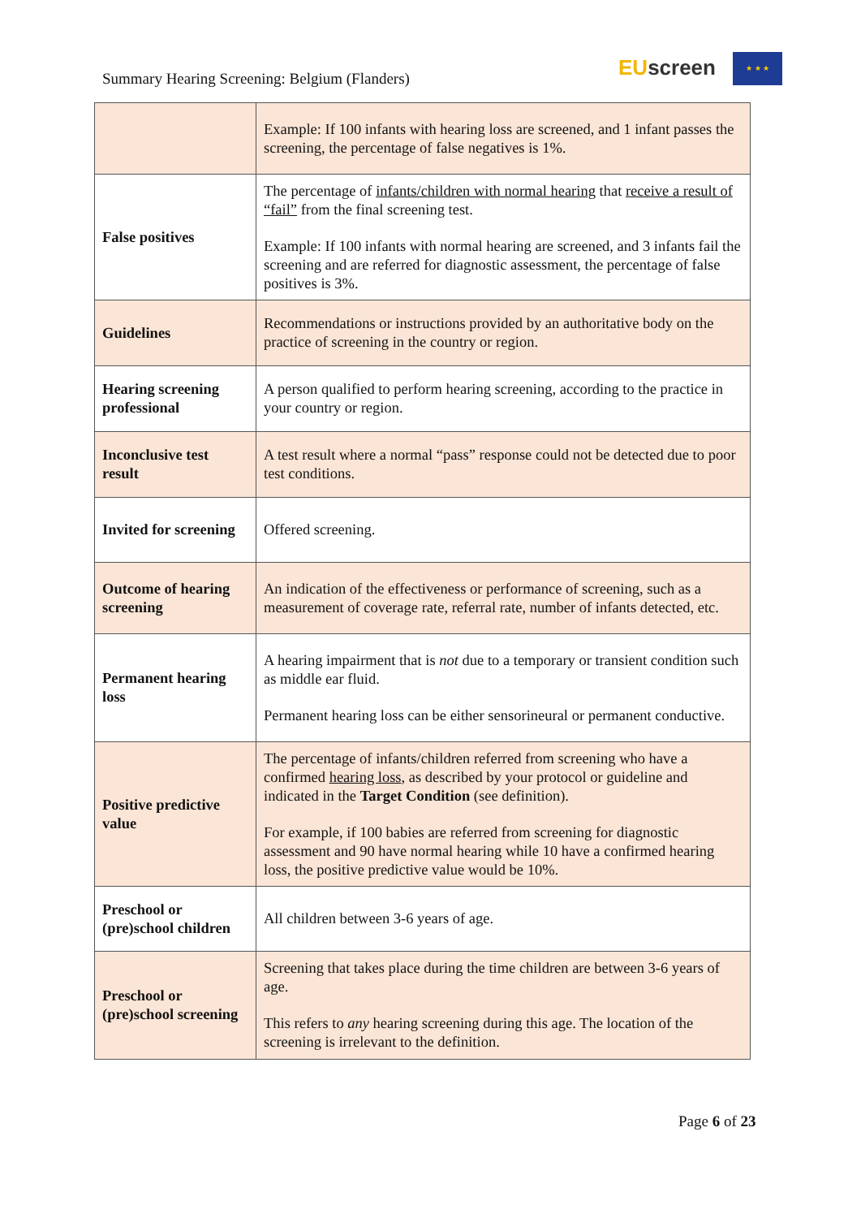Summary Hearing Screening: Belgium (Flanders)
EU screen ★ ★ ★
| | Example: If 100 infants with hearing loss are screened, and 1 infant passes the screening, the percentage of false negatives is 1%. |
| False positives | The percentage of infants/children with normal hearing that receive a result of “fail” from the final screening test. Example: If 100 infants with normal hearing are screened, and 3 infants fail the screening and are referred for diagnostic assessment, the percentage of false positives is 3%. |
| Guidelines | Recommendations or instructions provided by an authoritative body on the practice of screening in the country or region. |
| Hearing screening professional | A person qualified to perform hearing screening, according to the practice in your country or region. |
| Inconclusive test result | A test result where a normal “pass” response could not be detected due to poor test conditions. |
| Invited for screening | Offered screening. |
| Outcome of hearing screening | An indication of the effectiveness or performance of screening, such as a measurement of coverage rate, referral rate, number of infants detected, etc. |
| Permanent hearing loss | A hearing impairment that is not due to a temporary or transient condition such as middle ear fluid. Permanent hearing loss can be either sensorineural or permanent conductive. |
| Positive predictive value | The percentage of infants/children referred from screening who have a confirmed hearing loss , as described by your protocol or guideline and indicated in the Target Condition (see definition). For example, if 100 babies are referred from screening for diagnostic assessment and 90 have normal hearing while 10 have a confirmed hearing loss, the positive predictive value would be 10%. |
| Preschool or (pre)school children | All children between 3-6 years of age. |
| Preschool or (pre)school screening | Screening that takes place during the time children are between 3-6 years of age. This refers to any hearing screening during this age. The location of the screening is irrelevant to the definition. |
Page 6 of 23